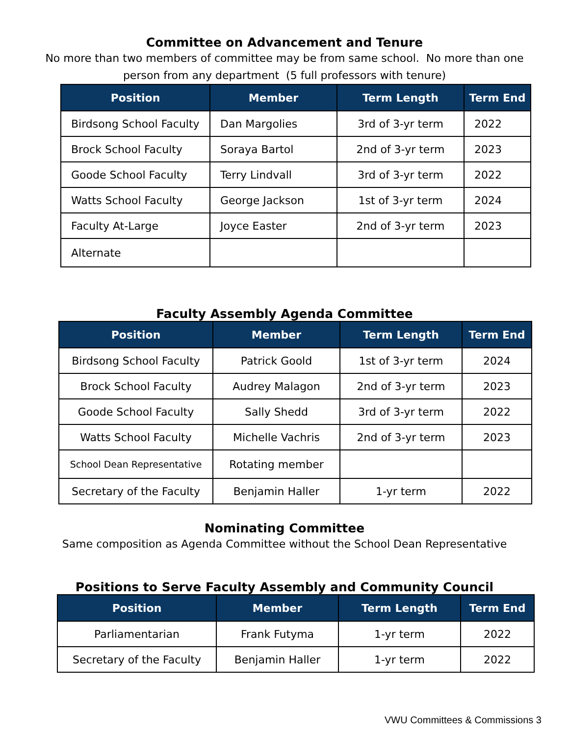Committee on Advancement and Tenure
No more than two members of committee may be from same school. No more than one
person from any department (5 full professors with tenure)
| Position | Member | Term Length | Term End |
| --- | --- | --- | --- |
| Birdsong School Faculty | Dan Margolies | 3rd of 3-yr term | 2022 |
| Brock School Faculty | Soraya Bartol | 2nd of 3-yr term | 2023 |
| Goode School Faculty | Terry Lindvall | 3rd of 3-yr term | 2022 |
| Watts School Faculty | George Jackson | 1st of 3-yr term | 2024 |
| Faculty At-Large | Joyce Easter | 2nd of 3-yr term | 2023 |
| Alternate | | | |
Faculty Assembly Agenda Committee
| Position | Member | Term Length | Term End |
| --- | --- | --- | --- |
| Birdsong School Faculty | Patrick Goold | 1st of 3-yr term | 2024 |
| Brock School Faculty | Audrey Malagon | 2nd of 3-yr term | 2023 |
| Goode School Faculty | Sally Shedd | 3rd of 3-yr term | 2022 |
| Watts School Faculty | Michelle Vachris | 2nd of 3-yr term | 2023 |
| School Dean Representative | Rotating member | | |
| Secretary of the Faculty | Benjamin Haller | 1-yr term | 2022 |
Nominating Committee
Same composition as Agenda Committee without the School Dean Representative
Positions to Serve Faculty Assembly and Community Council
| Position | Member | Term Length | Term End |
| --- | --- | --- | --- |
| Parliamentarian | Frank Futyma | 1-yr term | 2022 |
| Secretary of the Faculty | Benjamin Haller | 1-yr term | 2022 |
VWU Committees & Commissions 3